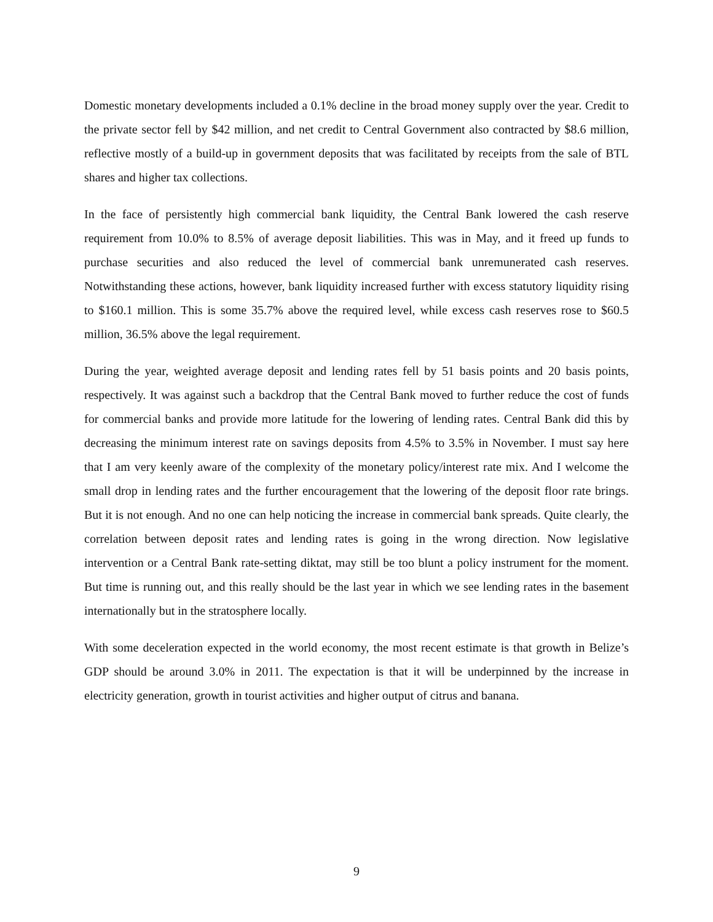Domestic monetary developments included a 0.1% decline in the broad money supply over the year. Credit to the private sector fell by $42 million, and net credit to Central Government also contracted by $8.6 million, reflective mostly of a build-up in government deposits that was facilitated by receipts from the sale of BTL shares and higher tax collections.
In the face of persistently high commercial bank liquidity, the Central Bank lowered the cash reserve requirement from 10.0% to 8.5% of average deposit liabilities. This was in May, and it freed up funds to purchase securities and also reduced the level of commercial bank unremunerated cash reserves. Notwithstanding these actions, however, bank liquidity increased further with excess statutory liquidity rising to $160.1 million. This is some 35.7% above the required level, while excess cash reserves rose to $60.5 million, 36.5% above the legal requirement.
During the year, weighted average deposit and lending rates fell by 51 basis points and 20 basis points, respectively. It was against such a backdrop that the Central Bank moved to further reduce the cost of funds for commercial banks and provide more latitude for the lowering of lending rates. Central Bank did this by decreasing the minimum interest rate on savings deposits from 4.5% to 3.5% in November. I must say here that I am very keenly aware of the complexity of the monetary policy/interest rate mix. And I welcome the small drop in lending rates and the further encouragement that the lowering of the deposit floor rate brings. But it is not enough. And no one can help noticing the increase in commercial bank spreads. Quite clearly, the correlation between deposit rates and lending rates is going in the wrong direction. Now legislative intervention or a Central Bank rate-setting diktat, may still be too blunt a policy instrument for the moment. But time is running out, and this really should be the last year in which we see lending rates in the basement internationally but in the stratosphere locally.
With some deceleration expected in the world economy, the most recent estimate is that growth in Belize’s GDP should be around 3.0% in 2011. The expectation is that it will be underpinned by the increase in electricity generation, growth in tourist activities and higher output of citrus and banana.
9